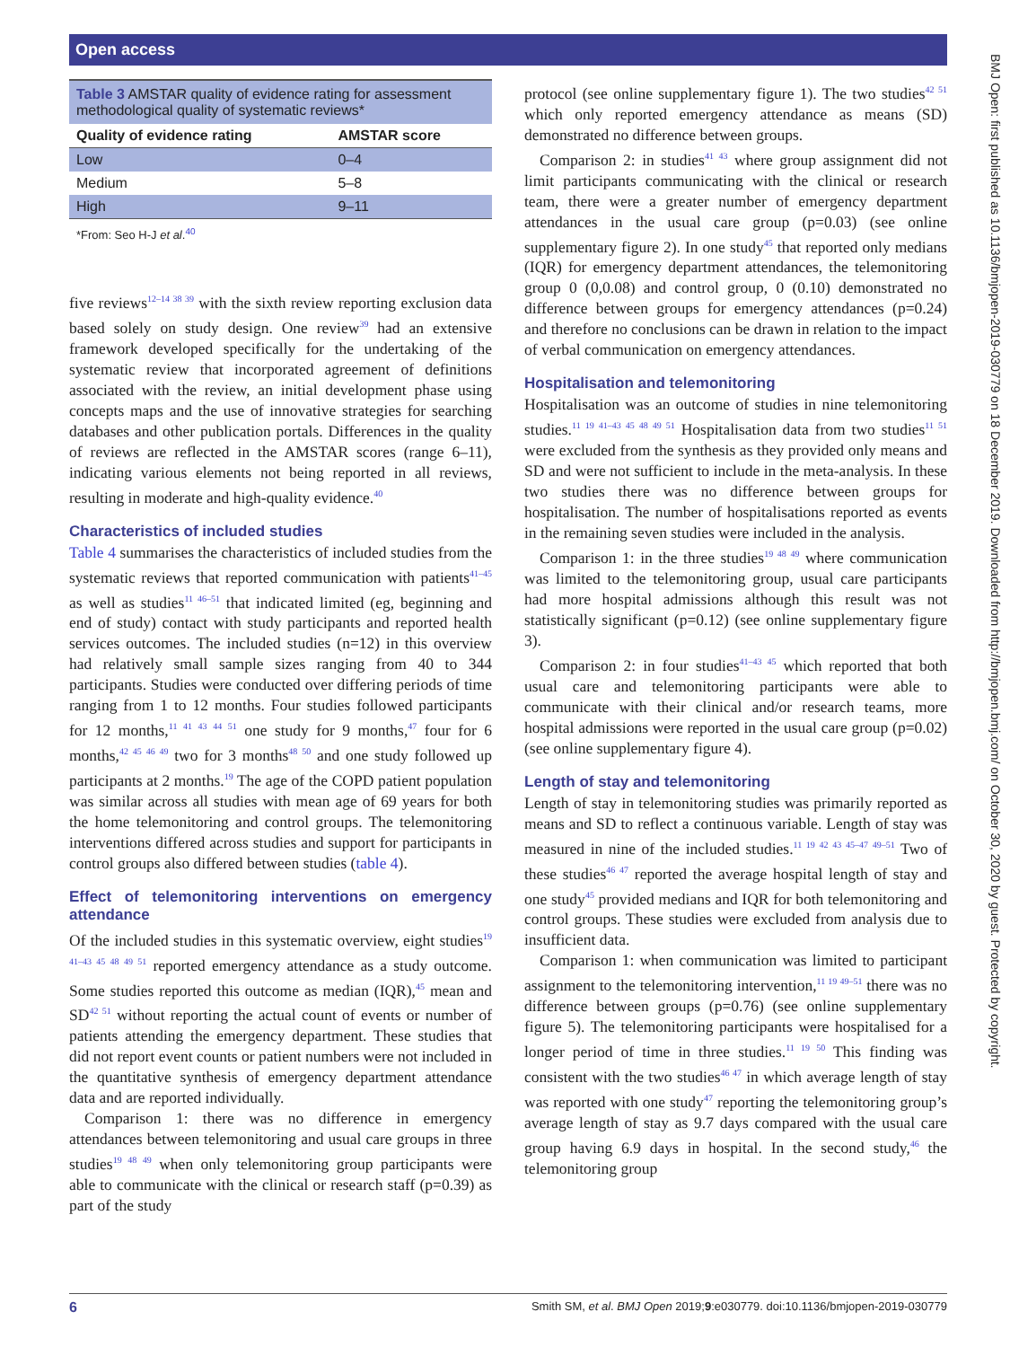Open access
BMJ Open: first published as 10.1136/bmjopen-2019-030779 on 18 December 2019. Downloaded from http://bmjopen.bmj.com/ on October 30, 2020 by guest. Protected by copyright.
Table 3 AMSTAR quality of evidence rating for assessment methodological quality of systematic reviews*
| Quality of evidence rating | AMSTAR score |
| --- | --- |
| Low | 0–4 |
| Medium | 5–8 |
| High | 9–11 |
| *From: Seo H-J et al .<sup>40</sup> | |
five reviews<sup>12–14 38 39</sup> with the sixth review reporting exclusion data based solely on study design. One review<sup>39</sup> had an extensive framework developed specifically for the undertaking of the systematic review that incorporated agreement of definitions associated with the review, an initial development phase using concepts maps and the use of innovative strategies for searching databases and other publication portals. Differences in the quality of reviews are reflected in the AMSTAR scores (range 6–11), indicating various elements not being reported in all reviews, resulting in moderate and high-quality evidence.<sup>40</sup>
Characteristics of included studies
Table 4 summarises the characteristics of included studies from the systematic reviews that reported communication with patients<sup>41–45</sup> as well as studies<sup>11 46–51</sup> that indicated limited (eg, beginning and end of study) contact with study participants and reported health services outcomes. The included studies (n=12) in this overview had relatively small sample sizes ranging from 40 to 344 participants. Studies were conducted over differing periods of time ranging from 1 to 12 months. Four studies followed participants for 12 months,<sup>11 41 43 44 51</sup> one study for 9 months,<sup>47</sup> four for 6 months,<sup>42 45 46 49</sup> two for 3 months<sup>48 50</sup> and one study followed up participants at 2 months.<sup>19</sup> The age of the COPD patient population was similar across all studies with mean age of 69 years for both the home telemonitoring and control groups. The telemonitoring interventions differed across studies and support for participants in control groups also differed between studies (table 4).
Effect of telemonitoring interventions on emergency attendance
Of the included studies in this systematic overview, eight studies<sup>19 41–43 45 48 49 51</sup> reported emergency attendance as a study outcome. Some studies reported this outcome as median (IQR),<sup>45</sup> mean and SD<sup>42 51</sup> without reporting the actual count of events or number of patients attending the emergency department. These studies that did not report event counts or patient numbers were not included in the quantitative synthesis of emergency department attendance data and are reported individually.
Comparison 1: there was no difference in emergency attendances between telemonitoring and usual care groups in three studies<sup>19 48 49</sup> when only telemonitoring group participants were able to communicate with the clinical or research staff (p=0.39) as part of the study
protocol (see online supplementary figure 1). The two studies<sup>42 51</sup> which only reported emergency attendance as means (SD) demonstrated no difference between groups.
Comparison 2: in studies<sup>41 43</sup> where group assignment did not limit participants communicating with the clinical or research team, there were a greater number of emergency department attendances in the usual care group (p=0.03) (see online supplementary figure 2). In one study<sup>45</sup> that reported only medians (IQR) for emergency department attendances, the telemonitoring group 0 (0,0.08) and control group, 0 (0.10) demonstrated no difference between groups for emergency attendances (p=0.24) and therefore no conclusions can be drawn in relation to the impact of verbal communication on emergency attendances.
Hospitalisation and telemonitoring
Hospitalisation was an outcome of studies in nine telemonitoring studies.<sup>11 19 41–43 45 48 49 51</sup> Hospitalisation data from two studies<sup>11 51</sup> were excluded from the synthesis as they provided only means and SD and were not sufficient to include in the meta-analysis. In these two studies there was no difference between groups for hospitalisation. The number of hospitalisations reported as events in the remaining seven studies were included in the analysis.
Comparison 1: in the three studies<sup>19 48 49</sup> where communication was limited to the telemonitoring group, usual care participants had more hospital admissions although this result was not statistically significant (p=0.12) (see online supplementary figure 3).
Comparison 2: in four studies<sup>41–43 45</sup> which reported that both usual care and telemonitoring participants were able to communicate with their clinical and/or research teams, more hospital admissions were reported in the usual care group (p=0.02) (see online supplementary figure 4).
Length of stay and telemonitoring
Length of stay in telemonitoring studies was primarily reported as means and SD to reflect a continuous variable. Length of stay was measured in nine of the included studies.<sup>11 19 42 43 45–47 49–51</sup> Two of these studies<sup>46 47</sup> reported the average hospital length of stay and one study<sup>45</sup> provided medians and IQR for both telemonitoring and control groups. These studies were excluded from analysis due to insufficient data.
Comparison 1: when communication was limited to participant assignment to the telemonitoring intervention,<sup>11 19 49–51</sup> there was no difference between groups (p=0.76) (see online supplementary figure 5). The telemonitoring participants were hospitalised for a longer period of time in three studies.<sup>11 19 50</sup> This finding was consistent with the two studies<sup>46 47</sup> in which average length of stay was reported with one study<sup>47</sup> reporting the telemonitoring group’s average length of stay as 9.7 days compared with the usual care group having 6.9 days in hospital. In the second study,<sup>46</sup> the telemonitoring group
6 Smith SM, et al. BMJ Open 2019;9:e030779. doi:10.1136/bmjopen-2019-030779